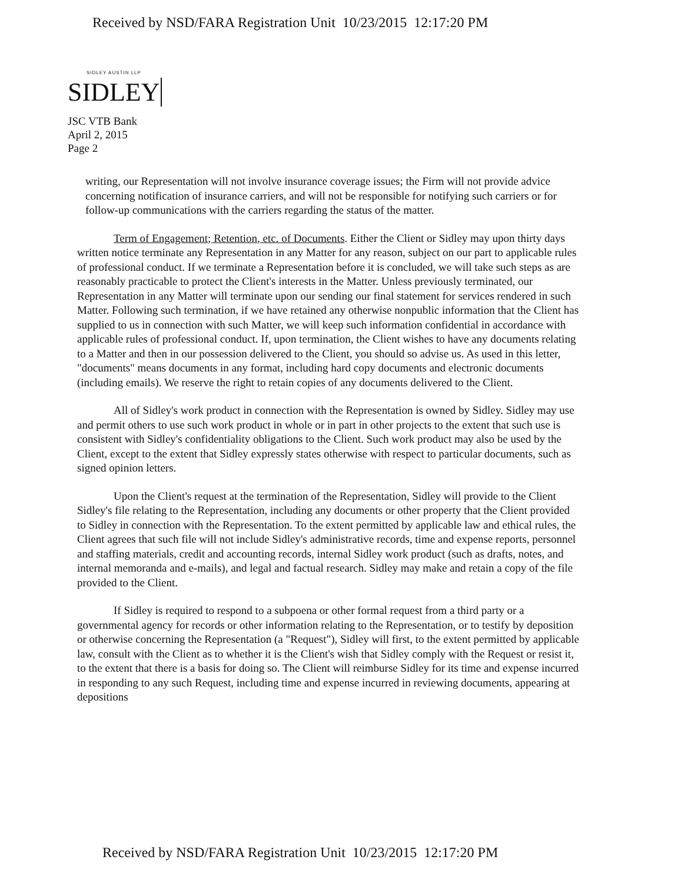Received by NSD/FARA Registration Unit 10/23/2015 12:17:20 PM
SIDLEY AUSTIN LLP
SIDLEY
JSC VTB Bank
April 2, 2015
Page 2
writing, our Representation will not involve insurance coverage issues; the Firm will not provide advice concerning notification of insurance carriers, and will not be responsible for notifying such carriers or for follow-up communications with the carriers regarding the status of the matter.
Term of Engagement; Retention, etc. of Documents. Either the Client or Sidley may upon thirty days written notice terminate any Representation in any Matter for any reason, subject on our part to applicable rules of professional conduct. If we terminate a Representation before it is concluded, we will take such steps as are reasonably practicable to protect the Client's interests in the Matter. Unless previously terminated, our Representation in any Matter will terminate upon our sending our final statement for services rendered in such Matter. Following such termination, if we have retained any otherwise nonpublic information that the Client has supplied to us in connection with such Matter, we will keep such information confidential in accordance with applicable rules of professional conduct. If, upon termination, the Client wishes to have any documents relating to a Matter and then in our possession delivered to the Client, you should so advise us. As used in this letter, "documents" means documents in any format, including hard copy documents and electronic documents (including emails). We reserve the right to retain copies of any documents delivered to the Client.
All of Sidley's work product in connection with the Representation is owned by Sidley. Sidley may use and permit others to use such work product in whole or in part in other projects to the extent that such use is consistent with Sidley's confidentiality obligations to the Client. Such work product may also be used by the Client, except to the extent that Sidley expressly states otherwise with respect to particular documents, such as signed opinion letters.
Upon the Client's request at the termination of the Representation, Sidley will provide to the Client Sidley's file relating to the Representation, including any documents or other property that the Client provided to Sidley in connection with the Representation. To the extent permitted by applicable law and ethical rules, the Client agrees that such file will not include Sidley's administrative records, time and expense reports, personnel and staffing materials, credit and accounting records, internal Sidley work product (such as drafts, notes, and internal memoranda and e-mails), and legal and factual research. Sidley may make and retain a copy of the file provided to the Client.
If Sidley is required to respond to a subpoena or other formal request from a third party or a governmental agency for records or other information relating to the Representation, or to testify by deposition or otherwise concerning the Representation (a "Request"), Sidley will first, to the extent permitted by applicable law, consult with the Client as to whether it is the Client's wish that Sidley comply with the Request or resist it, to the extent that there is a basis for doing so. The Client will reimburse Sidley for its time and expense incurred in responding to any such Request, including time and expense incurred in reviewing documents, appearing at depositions
Received by NSD/FARA Registration Unit 10/23/2015 12:17:20 PM